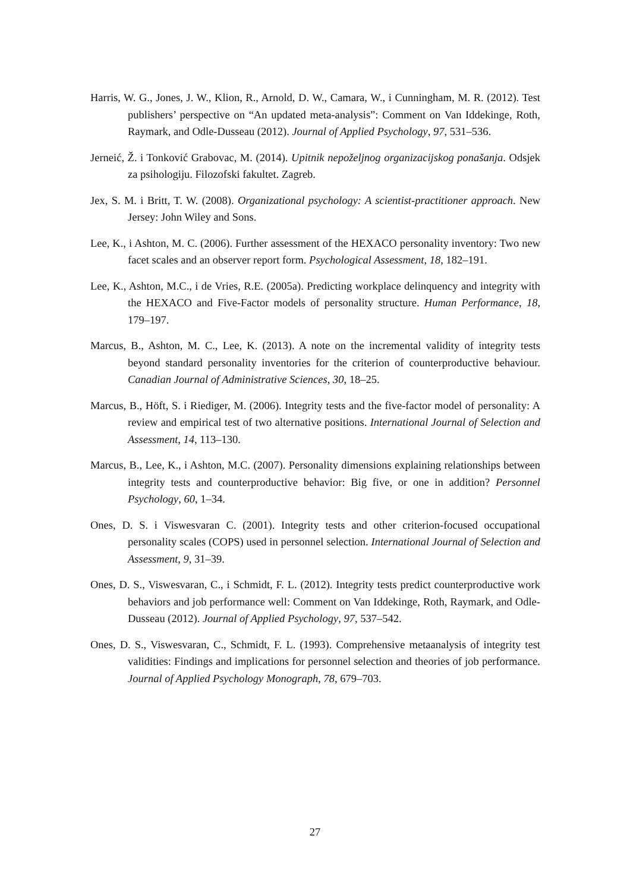Harris, W. G., Jones, J. W., Klion, R., Arnold, D. W., Camara, W., i Cunningham, M. R. (2012). Test publishers’ perspective on “An updated meta-analysis”: Comment on Van Iddekinge, Roth, Raymark, and Odle-Dusseau (2012). Journal of Applied Psychology, 97, 531–536.
Jerneić, Ž. i Tonković Grabovac, M. (2014). Upitnik nepoželjnog organizacijskog ponašanja. Odsjek za psihologiju. Filozofski fakultet. Zagreb.
Jex, S. M. i Britt, T. W. (2008). Organizational psychology: A scientist-practitioner approach. New Jersey: John Wiley and Sons.
Lee, K., i Ashton, M. C. (2006). Further assessment of the HEXACO personality inventory: Two new facet scales and an observer report form. Psychological Assessment, 18, 182–191.
Lee, K., Ashton, M.C., i de Vries, R.E. (2005a). Predicting workplace delinquency and integrity with the HEXACO and Five-Factor models of personality structure. Human Performance, 18, 179–197.
Marcus, B., Ashton, M. C., Lee, K. (2013). A note on the incremental validity of integrity tests beyond standard personality inventories for the criterion of counterproductive behaviour. Canadian Journal of Administrative Sciences, 30, 18–25.
Marcus, B., Höft, S. i Riediger, M. (2006). Integrity tests and the five-factor model of personality: A review and empirical test of two alternative positions. International Journal of Selection and Assessment, 14, 113–130.
Marcus, B., Lee, K., i Ashton, M.C. (2007). Personality dimensions explaining relationships between integrity tests and counterproductive behavior: Big five, or one in addition? Personnel Psychology, 60, 1–34.
Ones, D. S. i Viswesvaran C. (2001). Integrity tests and other criterion-focused occupational personality scales (COPS) used in personnel selection. International Journal of Selection and Assessment, 9, 31–39.
Ones, D. S., Viswesvaran, C., i Schmidt, F. L. (2012). Integrity tests predict counterproductive work behaviors and job performance well: Comment on Van Iddekinge, Roth, Raymark, and Odle-Dusseau (2012). Journal of Applied Psychology, 97, 537–542.
Ones, D. S., Viswesvaran, C., Schmidt, F. L. (1993). Comprehensive metaanalysis of integrity test validities: Findings and implications for personnel selection and theories of job performance. Journal of Applied Psychology Monograph, 78, 679–703.
27